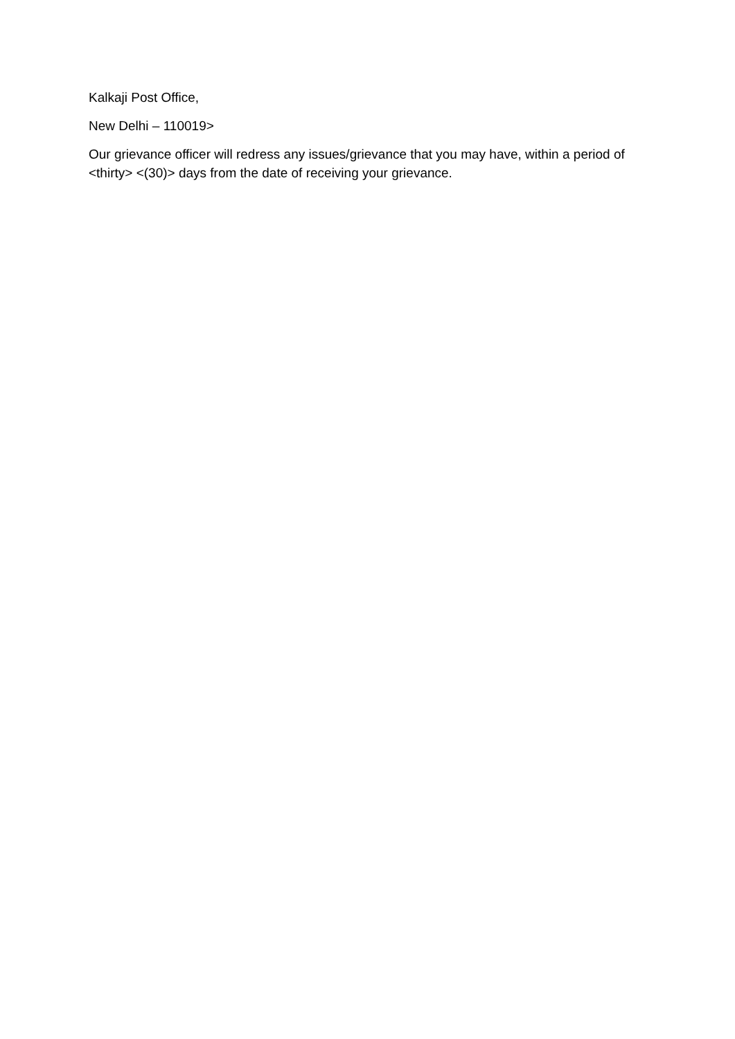Kalkaji Post Office,
New Delhi – 110019>
Our grievance officer will redress any issues/grievance that you may have, within a period of <thirty> <(30)> days from the date of receiving your grievance.